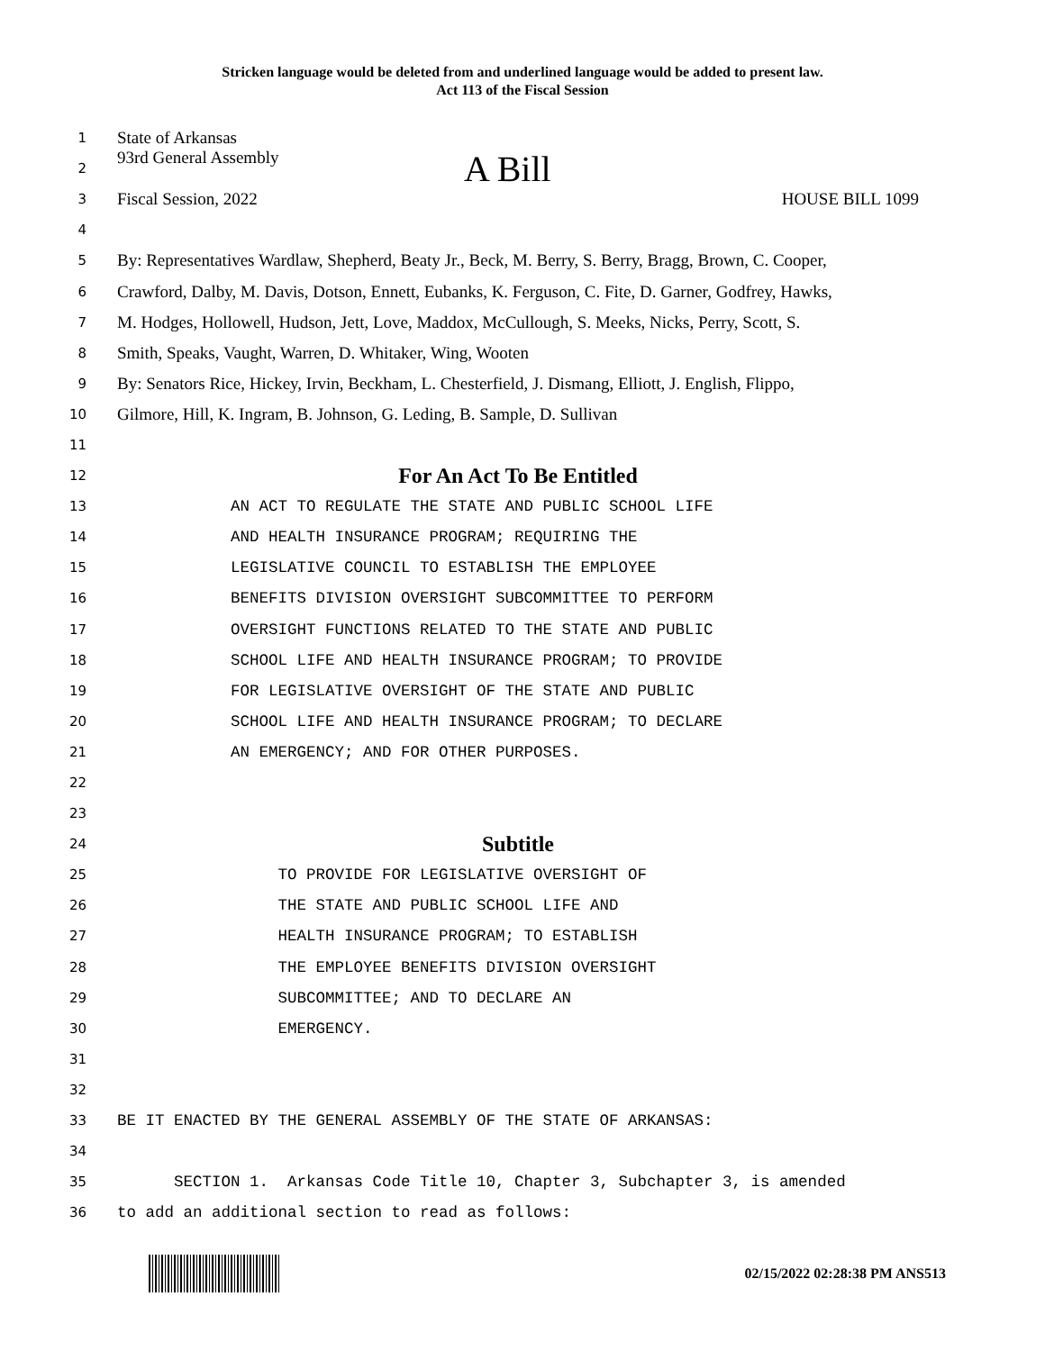Stricken language would be deleted from and underlined language would be added to present law.
Act 113 of the Fiscal Session
1 State of Arkansas
2 93rd General Assembly A Bill
3 Fiscal Session, 2022 HOUSE BILL 1099
4
5 By: Representatives Wardlaw, Shepherd, Beaty Jr., Beck, M. Berry, S. Berry, Bragg, Brown, C. Cooper,
6 Crawford, Dalby, M. Davis, Dotson, Ennett, Eubanks, K. Ferguson, C. Fite, D. Garner, Godfrey, Hawks,
7 M. Hodges, Hollowell, Hudson, Jett, Love, Maddox, McCullough, S. Meeks, Nicks, Perry, Scott, S.
8 Smith, Speaks, Vaught, Warren, D. Whitaker, Wing, Wooten
9 By: Senators Rice, Hickey, Irvin, Beckham, L. Chesterfield, J. Dismang, Elliott, J. English, Flippo,
10 Gilmore, Hill, K. Ingram, B. Johnson, G. Leding, B. Sample, D. Sullivan
11
12 For An Act To Be Entitled
13 AN ACT TO REGULATE THE STATE AND PUBLIC SCHOOL LIFE
14 AND HEALTH INSURANCE PROGRAM; REQUIRING THE
15 LEGISLATIVE COUNCIL TO ESTABLISH THE EMPLOYEE
16 BENEFITS DIVISION OVERSIGHT SUBCOMMITTEE TO PERFORM
17 OVERSIGHT FUNCTIONS RELATED TO THE STATE AND PUBLIC
18 SCHOOL LIFE AND HEALTH INSURANCE PROGRAM; TO PROVIDE
19 FOR LEGISLATIVE OVERSIGHT OF THE STATE AND PUBLIC
20 SCHOOL LIFE AND HEALTH INSURANCE PROGRAM; TO DECLARE
21 AN EMERGENCY; AND FOR OTHER PURPOSES.
22
23
24 Subtitle
25 TO PROVIDE FOR LEGISLATIVE OVERSIGHT OF
26 THE STATE AND PUBLIC SCHOOL LIFE AND
27 HEALTH INSURANCE PROGRAM; TO ESTABLISH
28 THE EMPLOYEE BENEFITS DIVISION OVERSIGHT
29 SUBCOMMITTEE; AND TO DECLARE AN
30 EMERGENCY.
31
32
33 BE IT ENACTED BY THE GENERAL ASSEMBLY OF THE STATE OF ARKANSAS:
34
35 SECTION 1. Arkansas Code Title 10, Chapter 3, Subchapter 3, is amended
36 to add an additional section to read as follows:
02/15/2022 02:28:38 PM ANS513